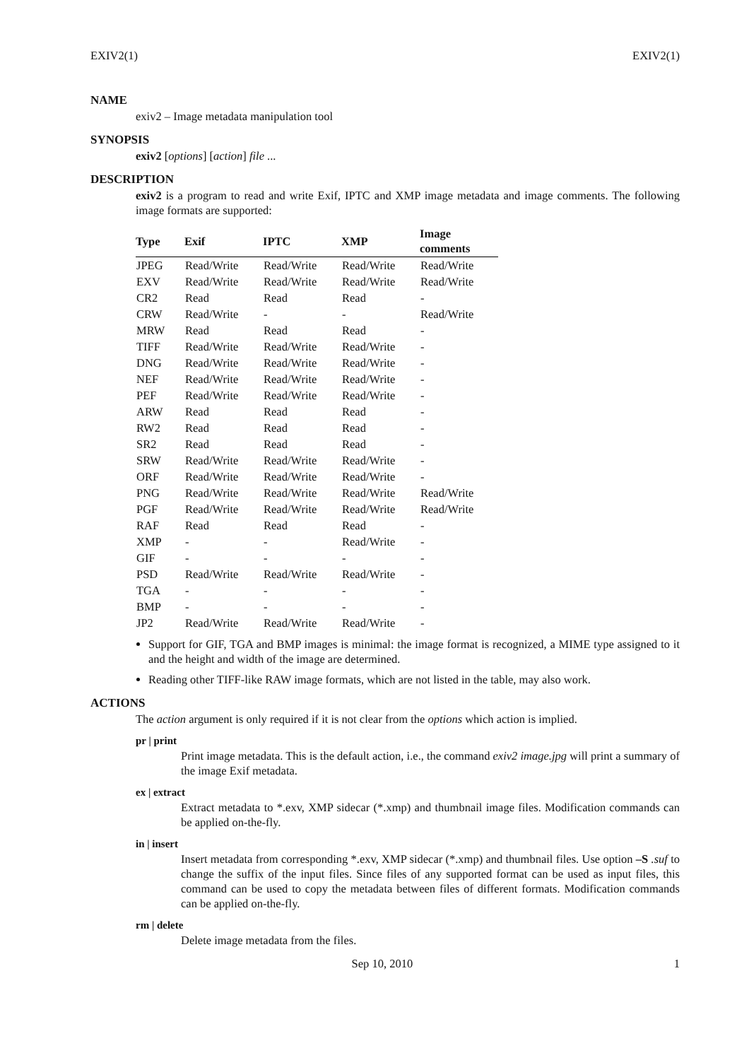EXIV2(1) EXIV2(1)
NAME
exiv2 – Image metadata manipulation tool
SYNOPSIS
exiv2 [options] [action] file ...
DESCRIPTION
exiv2 is a program to read and write Exif, IPTC and XMP image metadata and image comments. The following image formats are supported:
| Type | Exif | IPTC | XMP | Image comments |
| --- | --- | --- | --- | --- |
| JPEG | Read/Write | Read/Write | Read/Write | Read/Write |
| EXV | Read/Write | Read/Write | Read/Write | Read/Write |
| CR2 | Read | Read | Read | - |
| CRW | Read/Write | - | - | Read/Write |
| MRW | Read | Read | Read | - |
| TIFF | Read/Write | Read/Write | Read/Write | - |
| DNG | Read/Write | Read/Write | Read/Write | - |
| NEF | Read/Write | Read/Write | Read/Write | - |
| PEF | Read/Write | Read/Write | Read/Write | - |
| ARW | Read | Read | Read | - |
| RW2 | Read | Read | Read | - |
| SR2 | Read | Read | Read | - |
| SRW | Read/Write | Read/Write | Read/Write | - |
| ORF | Read/Write | Read/Write | Read/Write | - |
| PNG | Read/Write | Read/Write | Read/Write | Read/Write |
| PGF | Read/Write | Read/Write | Read/Write | Read/Write |
| RAF | Read | Read | Read | - |
| XMP | - | - | Read/Write | - |
| GIF | - | - | - | - |
| PSD | Read/Write | Read/Write | Read/Write | - |
| TGA | - | - | - | - |
| BMP | - | - | - | - |
| JP2 | Read/Write | Read/Write | Read/Write | - |
Support for GIF, TGA and BMP images is minimal: the image format is recognized, a MIME type assigned to it and the height and width of the image are determined.
Reading other TIFF-like RAW image formats, which are not listed in the table, may also work.
ACTIONS
The action argument is only required if it is not clear from the options which action is implied.
pr | print
Print image metadata. This is the default action, i.e., the command exiv2 image.jpg will print a summary of the image Exif metadata.
ex | extract
Extract metadata to *.exv, XMP sidecar (*.xmp) and thumbnail image files. Modification commands can be applied on-the-fly.
in | insert
Insert metadata from corresponding *.exv, XMP sidecar (*.xmp) and thumbnail files. Use option –S .suf to change the suffix of the input files. Since files of any supported format can be used as input files, this command can be used to copy the metadata between files of different formats. Modification commands can be applied on-the-fly.
rm | delete
Delete image metadata from the files.
Sep 10, 2010 1